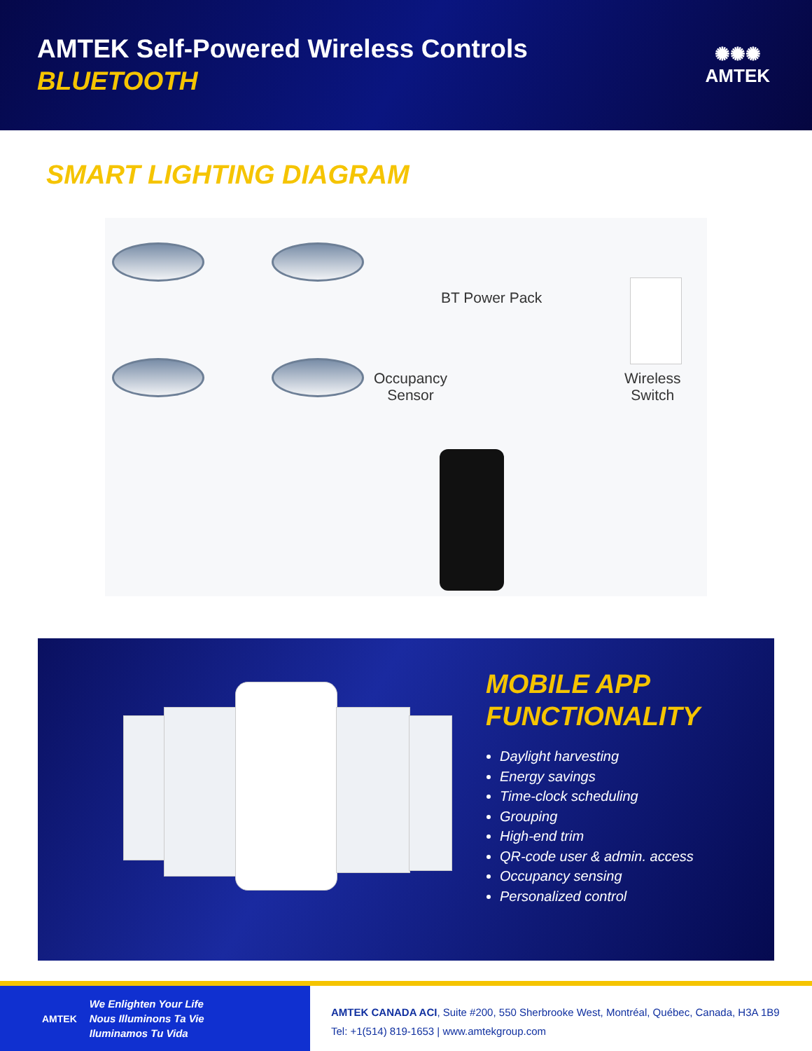AMTEK Self-Powered Wireless Controls
BLUETOOTH
✺✺✺
AMTEK
SMART LIGHTING DIAGRAM
BT Power Pack
Occupancy
Sensor
Wireless
Switch
MOBILE APP
FUNCTIONALITY
Daylight harvesting
Energy savings
Time-clock scheduling
Grouping
High-end trim
QR-code user & admin. access
Occupancy sensing
Personalized control
AMTEK We Enlighten Your Life
Nous Illuminons Ta Vie
Iluminamos Tu Vida
AMTEK CANADA ACI, Suite #200, 550 Sherbrooke West, Montréal, Québec, Canada, H3A 1B9
Tel: +1(514) 819-1653 | www.amtekgroup.com